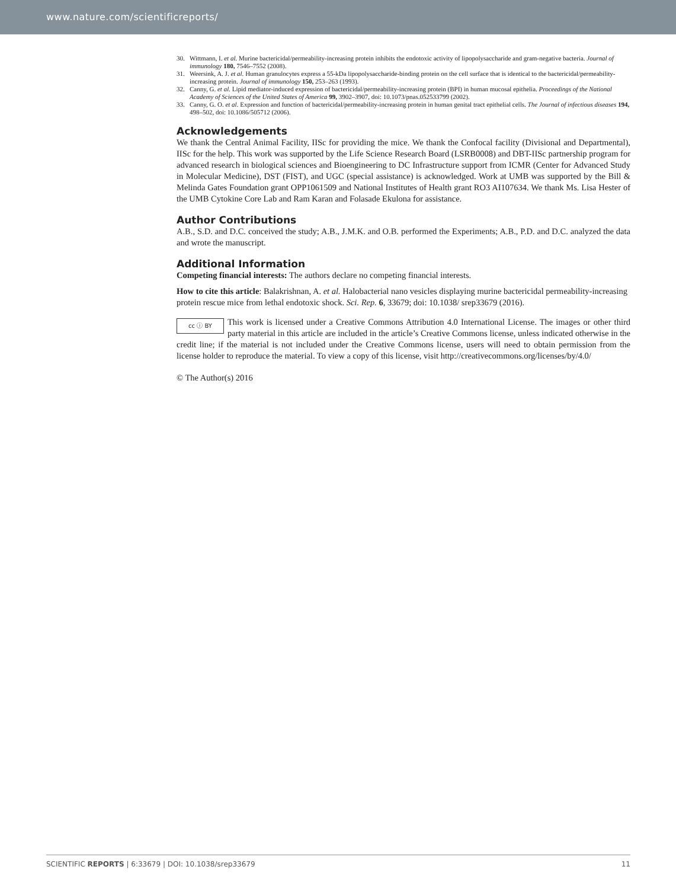www.nature.com/scientificreports/
30. Wittmann, I. et al. Murine bactericidal/permeability-increasing protein inhibits the endotoxic activity of lipopolysaccharide and gram-negative bacteria. Journal of immunology 180, 7546–7552 (2008).
31. Weersink, A. J. et al. Human granulocytes express a 55-kDa lipopolysaccharide-binding protein on the cell surface that is identical to the bactericidal/permeability-increasing protein. Journal of immunology 150, 253–263 (1993).
32. Canny, G. et al. Lipid mediator-induced expression of bactericidal/permeability-increasing protein (BPI) in human mucosal epithelia. Proceedings of the National Academy of Sciences of the United States of America 99, 3902–3907, doi: 10.1073/pnas.052533799 (2002).
33. Canny, G. O. et al. Expression and function of bactericidal/permeability-increasing protein in human genital tract epithelial cells. The Journal of infectious diseases 194, 498–502, doi: 10.1086/505712 (2006).
Acknowledgements
We thank the Central Animal Facility, IISc for providing the mice. We thank the Confocal facility (Divisional and Departmental), IISc for the help. This work was supported by the Life Science Research Board (LSRB0008) and DBT-IISc partnership program for advanced research in biological sciences and Bioengineering to DC Infrastructure support from ICMR (Center for Advanced Study in Molecular Medicine), DST (FIST), and UGC (special assistance) is acknowledged. Work at UMB was supported by the Bill & Melinda Gates Foundation grant OPP1061509 and National Institutes of Health grant RO3 AI107634. We thank Ms. Lisa Hester of the UMB Cytokine Core Lab and Ram Karan and Folasade Ekulona for assistance.
Author Contributions
A.B., S.D. and D.C. conceived the study; A.B., J.M.K. and O.B. performed the Experiments; A.B., P.D. and D.C. analyzed the data and wrote the manuscript.
Additional Information
Competing financial interests: The authors declare no competing financial interests.
How to cite this article: Balakrishnan, A. et al. Halobacterial nano vesicles displaying murine bactericidal permeability-increasing protein rescue mice from lethal endotoxic shock. Sci. Rep. 6, 33679; doi: 10.1038/ srep33679 (2016).
cc ⓘ BY This work is licensed under a Creative Commons Attribution 4.0 International License. The images or other third party material in this article are included in the article’s Creative Commons license, unless indicated otherwise in the credit line; if the material is not included under the Creative Commons license, users will need to obtain permission from the license holder to reproduce the material. To view a copy of this license, visit http://creativecommons.org/licenses/by/4.0/
© The Author(s) 2016
SCIENTIFIC REPORTS | 6:33679 | DOI: 10.1038/srep33679 11